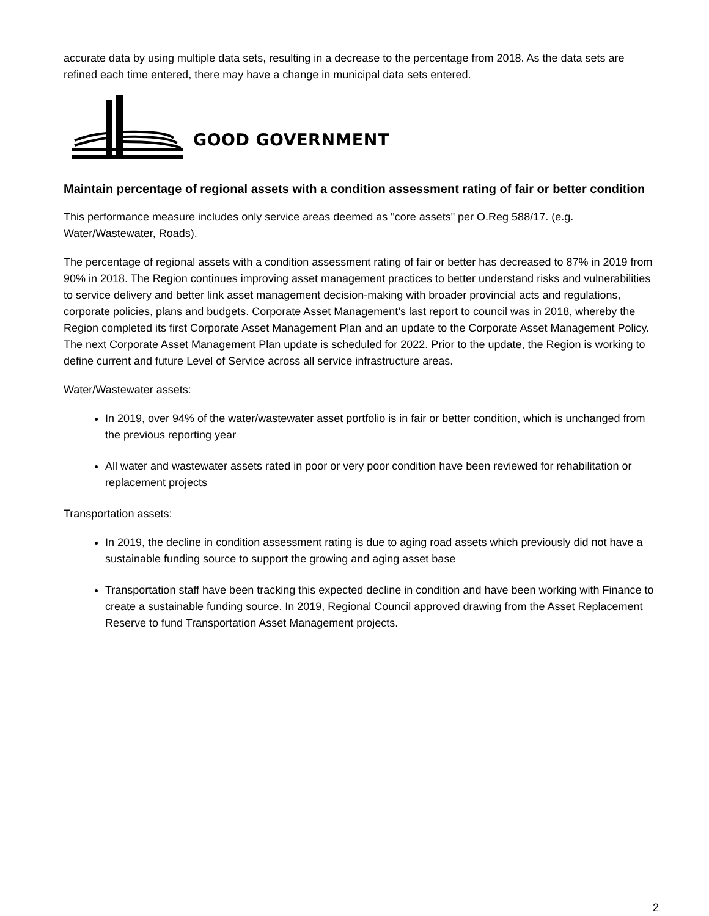accurate data by using multiple data sets, resulting in a decrease to the percentage from 2018. As the data sets are refined each time entered, there may have a change in municipal data sets entered.
GOOD GOVERNMENT
Maintain percentage of regional assets with a condition assessment rating of fair or better condition
This performance measure includes only service areas deemed as "core assets" per O.Reg 588/17. (e.g. Water/Wastewater, Roads).
The percentage of regional assets with a condition assessment rating of fair or better has decreased to 87% in 2019 from 90% in 2018. The Region continues improving asset management practices to better understand risks and vulnerabilities to service delivery and better link asset management decision-making with broader provincial acts and regulations, corporate policies, plans and budgets. Corporate Asset Management’s last report to council was in 2018, whereby the Region completed its first Corporate Asset Management Plan and an update to the Corporate Asset Management Policy. The next Corporate Asset Management Plan update is scheduled for 2022. Prior to the update, the Region is working to define current and future Level of Service across all service infrastructure areas.
Water/Wastewater assets:
In 2019, over 94% of the water/wastewater asset portfolio is in fair or better condition, which is unchanged from the previous reporting year
All water and wastewater assets rated in poor or very poor condition have been reviewed for rehabilitation or replacement projects
Transportation assets:
In 2019, the decline in condition assessment rating is due to aging road assets which previously did not have a sustainable funding source to support the growing and aging asset base
Transportation staff have been tracking this expected decline in condition and have been working with Finance to create a sustainable funding source. In 2019, Regional Council approved drawing from the Asset Replacement Reserve to fund Transportation Asset Management projects.
2